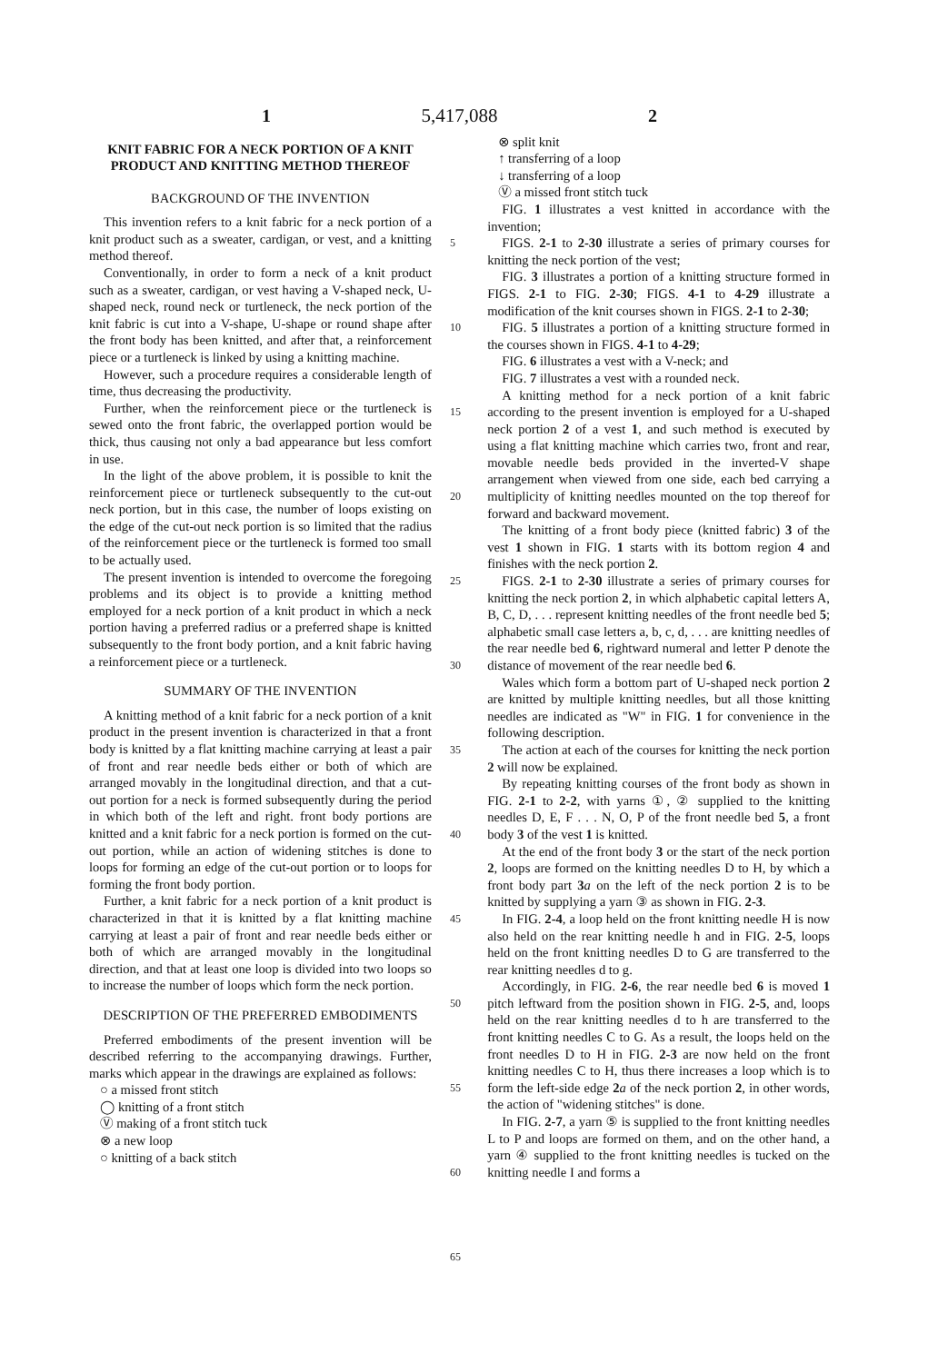1 5,417,088 2
KNIT FABRIC FOR A NECK PORTION OF A KNIT PRODUCT AND KNITTING METHOD THEREOF
BACKGROUND OF THE INVENTION
This invention refers to a knit fabric for a neck portion of a knit product such as a sweater, cardigan, or vest, and a knitting method thereof.
Conventionally, in order to form a neck of a knit product such as a sweater, cardigan, or vest having a V-shaped neck, U-shaped neck, round neck or turtleneck, the neck portion of the knit fabric is cut into a V-shape, U-shape or round shape after the front body has been knitted, and after that, a reinforcement piece or a turtleneck is linked by using a knitting machine.
However, such a procedure requires a considerable length of time, thus decreasing the productivity.
Further, when the reinforcement piece or the turtleneck is sewed onto the front fabric, the overlapped portion would be thick, thus causing not only a bad appearance but less comfort in use.
In the light of the above problem, it is possible to knit the reinforcement piece or turtleneck subsequently to the cut-out neck portion, but in this case, the number of loops existing on the edge of the cut-out neck portion is so limited that the radius of the reinforcement piece or the turtleneck is formed too small to be actually used.
The present invention is intended to overcome the foregoing problems and its object is to provide a knitting method employed for a neck portion of a knit product in which a neck portion having a preferred radius or a preferred shape is knitted subsequently to the front body portion, and a knit fabric having a reinforcement piece or a turtleneck.
SUMMARY OF THE INVENTION
A knitting method of a knit fabric for a neck portion of a knit product in the present invention is characterized in that a front body is knitted by a flat knitting machine carrying at least a pair of front and rear needle beds either or both of which are arranged movably in the longitudinal direction, and that a cut-out portion for a neck is formed subsequently during the period in which both of the left and right. front body portions are knitted and a knit fabric for a neck portion is formed on the cut-out portion, while an action of widening stitches is done to loops for forming an edge of the cut-out portion or to loops for forming the front body portion.
Further, a knit fabric for a neck portion of a knit product is characterized in that it is knitted by a flat knitting machine carrying at least a pair of front and rear needle beds either or both of which are arranged movably in the longitudinal direction, and that at least one loop is divided into two loops so to increase the number of loops which form the neck portion.
DESCRIPTION OF THE PREFERRED EMBODIMENTS
Preferred embodiments of the present invention will be described referring to the accompanying drawings. Further, marks which appear in the drawings are explained as follows:
○ a missed front stitch
◯ knitting of a front stitch
Ⓥ making of a front stitch tuck
⊗ a new loop
○ knitting of a back stitch
5
10
15
20
25
30
35
40
45
50
55
60
65
⊗ split knit
↑ transferring of a loop
↓ transferring of a loop
Ⓥ a missed front stitch tuck
FIG. 1 illustrates a vest knitted in accordance with the invention;
FIGS. 2-1 to 2-30 illustrate a series of primary courses for knitting the neck portion of the vest;
FIG. 3 illustrates a portion of a knitting structure formed in FIGS. 2-1 to FIG. 2-30; FIGS. 4-1 to 4-29 illustrate a modification of the knit courses shown in FIGS. 2-1 to 2-30;
FIG. 5 illustrates a portion of a knitting structure formed in the courses shown in FIGS. 4-1 to 4-29;
FIG. 6 illustrates a vest with a V-neck; and
FIG. 7 illustrates a vest with a rounded neck.
A knitting method for a neck portion of a knit fabric according to the present invention is employed for a U-shaped neck portion 2 of a vest 1, and such method is executed by using a flat knitting machine which carries two, front and rear, movable needle beds provided in the inverted-V shape arrangement when viewed from one side, each bed carrying a multiplicity of knitting needles mounted on the top thereof for forward and backward movement.
The knitting of a front body piece (knitted fabric) 3 of the vest 1 shown in FIG. 1 starts with its bottom region 4 and finishes with the neck portion 2.
FIGS. 2-1 to 2-30 illustrate a series of primary courses for knitting the neck portion 2, in which alphabetic capital letters A, B, C, D, . . . represent knitting needles of the front needle bed 5; alphabetic small case letters a, b, c, d, . . . are knitting needles of the rear needle bed 6, rightward numeral and letter P denote the distance of movement of the rear needle bed 6.
Wales which form a bottom part of U-shaped neck portion 2 are knitted by multiple knitting needles, but all those knitting needles are indicated as "W" in FIG. 1 for convenience in the following description.
The action at each of the courses for knitting the neck portion 2 will now be explained.
By repeating knitting courses of the front body as shown in FIG. 2-1 to 2-2, with yarns ①, ② supplied to the knitting needles D, E, F . . . N, O, P of the front needle bed 5, a front body 3 of the vest 1 is knitted.
At the end of the front body 3 or the start of the neck portion 2, loops are formed on the knitting needles D to H, by which a front body part 3 a on the left of the neck portion 2 is to be knitted by supplying a yarn ③ as shown in FIG. 2-3.
In FIG. 2-4, a loop held on the front knitting needle H is now also held on the rear knitting needle h and in FIG. 2-5, loops held on the front knitting needles D to G are transferred to the rear knitting needles d to g.
Accordingly, in FIG. 2-6, the rear needle bed 6 is moved 1 pitch leftward from the position shown in FIG. 2-5, and, loops held on the rear knitting needles d to h are transferred to the front knitting needles C to G. As a result, the loops held on the front needles D to H in FIG. 2-3 are now held on the front knitting needles C to H, thus there increases a loop which is to form the left-side edge 2 a of the neck portion 2, in other words, the action of "widening stitches" is done.
In FIG. 2-7, a yarn ⑤ is supplied to the front knitting needles L to P and loops are formed on them, and on the other hand, a yarn ④ supplied to the front knitting needles is tucked on the knitting needle I and forms a